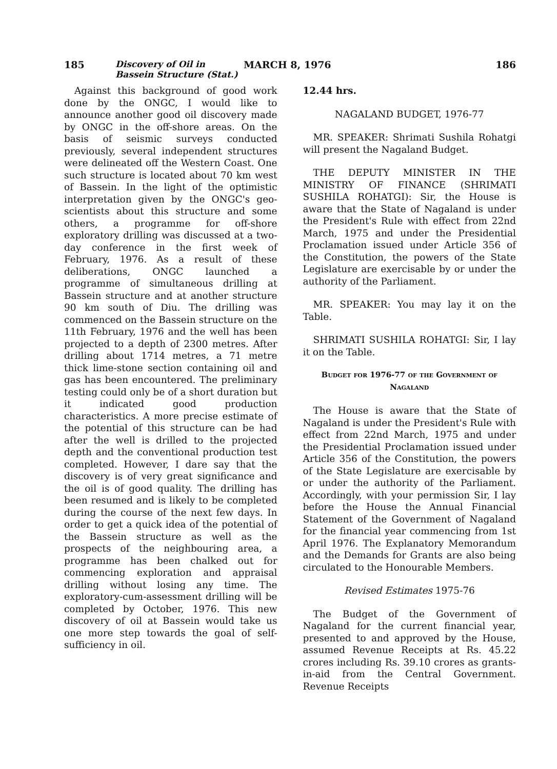185 Discovery of Oil in Bassein Structure (Stat.) MARCH 8, 1976 186
Against this background of good work done by the ONGC, I would like to announce another good oil discovery made by ONGC in the off-shore areas. On the basis of seismic surveys conducted previously, several independent structures were delineated off the Western Coast. One such structure is located about 70 km west of Bassein. In the light of the optimistic interpretation given by the ONGC's geo-scientists about this structure and some others, a programme for off-shore exploratory drilling was discussed at a two-day conference in the first week of February, 1976. As a result of these deliberations, ONGC launched a programme of simultaneous drilling at Bassein structure and at another structure 90 km south of Diu. The drilling was commenced on the Bassein structure on the 11th February, 1976 and the well has been projected to a depth of 2300 metres. After drilling about 1714 metres, a 71 metre thick lime-stone section containing oil and gas has been encountered. The preliminary testing could only be of a short duration but it indicated good production characteristics. A more precise estimate of the potential of this structure can be had after the well is drilled to the projected depth and the conventional production test completed. However, I dare say that the discovery is of very great significance and the oil is of good quality. The drilling has been resumed and is likely to be completed during the course of the next few days. In order to get a quick idea of the potential of the Bassein structure as well as the prospects of the neighbouring area, a programme has been chalked out for commencing exploration and appraisal drilling without losing any time. The exploratory-cum-assessment drilling will be completed by October, 1976. This new discovery of oil at Bassein would take us one more step towards the goal of self-sufficiency in oil.
12.44 hrs.
NAGALAND BUDGET, 1976-77
MR. SPEAKER: Shrimati Sushila Rohatgi will present the Nagaland Budget.
THE DEPUTY MINISTER IN THE MINISTRY OF FINANCE (SHRIMATI SUSHILA ROHATGI): Sir, the House is aware that the State of Nagaland is under the President's Rule with effect from 22nd March, 1975 and under the Presidential Proclamation issued under Article 356 of the Constitution, the powers of the State Legislature are exercisable by or under the authority of the Parliament.
MR. SPEAKER: You may lay it on the Table.
SHRIMATI SUSHILA ROHATGI: Sir, I lay it on the Table.
Budget for 1976-77 of the Government of Nagaland
The House is aware that the State of Nagaland is under the President's Rule with effect from 22nd March, 1975 and under the Presidential Proclamation issued under Article 356 of the Constitution, the powers of the State Legislature are exercisable by or under the authority of the Parliament. Accordingly, with your permission Sir, I lay before the House the Annual Financial Statement of the Government of Nagaland for the financial year commencing from 1st April 1976. The Explanatory Memorandum and the Demands for Grants are also being circulated to the Honourable Members.
Revised Estimates 1975-76
The Budget of the Government of Nagaland for the current financial year, presented to and approved by the House, assumed Revenue Receipts at Rs. 45.22 crores including Rs. 39.10 crores as grants-in-aid from the Central Government. Revenue Receipts